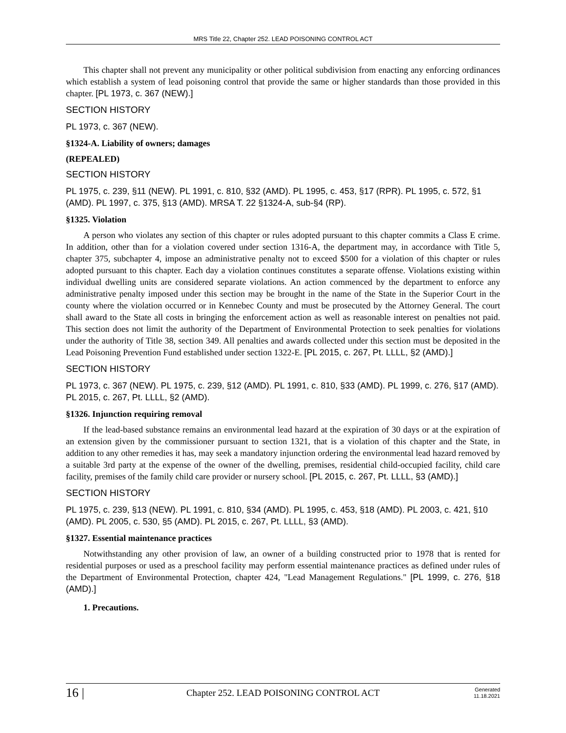MRS Title 22, Chapter 252. LEAD POISONING CONTROL ACT
This chapter shall not prevent any municipality or other political subdivision from enacting any enforcing ordinances which establish a system of lead poisoning control that provide the same or higher standards than those provided in this chapter. [PL 1973, c. 367 (NEW).]
SECTION HISTORY
PL 1973, c. 367 (NEW).
§1324-A. Liability of owners; damages
(REPEALED)
SECTION HISTORY
PL 1975, c. 239, §11 (NEW). PL 1991, c. 810, §32 (AMD). PL 1995, c. 453, §17 (RPR). PL 1995, c. 572, §1 (AMD). PL 1997, c. 375, §13 (AMD). MRSA T. 22 §1324-A, sub-§4 (RP).
§1325. Violation
A person who violates any section of this chapter or rules adopted pursuant to this chapter commits a Class E crime. In addition, other than for a violation covered under section 1316-A, the department may, in accordance with Title 5, chapter 375, subchapter 4, impose an administrative penalty not to exceed $500 for a violation of this chapter or rules adopted pursuant to this chapter. Each day a violation continues constitutes a separate offense. Violations existing within individual dwelling units are considered separate violations. An action commenced by the department to enforce any administrative penalty imposed under this section may be brought in the name of the State in the Superior Court in the county where the violation occurred or in Kennebec County and must be prosecuted by the Attorney General. The court shall award to the State all costs in bringing the enforcement action as well as reasonable interest on penalties not paid. This section does not limit the authority of the Department of Environmental Protection to seek penalties for violations under the authority of Title 38, section 349. All penalties and awards collected under this section must be deposited in the Lead Poisoning Prevention Fund established under section 1322-E. [PL 2015, c. 267, Pt. LLLL, §2 (AMD).]
SECTION HISTORY
PL 1973, c. 367 (NEW). PL 1975, c. 239, §12 (AMD). PL 1991, c. 810, §33 (AMD). PL 1999, c. 276, §17 (AMD). PL 2015, c. 267, Pt. LLLL, §2 (AMD).
§1326. Injunction requiring removal
If the lead-based substance remains an environmental lead hazard at the expiration of 30 days or at the expiration of an extension given by the commissioner pursuant to section 1321, that is a violation of this chapter and the State, in addition to any other remedies it has, may seek a mandatory injunction ordering the environmental lead hazard removed by a suitable 3rd party at the expense of the owner of the dwelling, premises, residential child-occupied facility, child care facility, premises of the family child care provider or nursery school. [PL 2015, c. 267, Pt. LLLL, §3 (AMD).]
SECTION HISTORY
PL 1975, c. 239, §13 (NEW). PL 1991, c. 810, §34 (AMD). PL 1995, c. 453, §18 (AMD). PL 2003, c. 421, §10 (AMD). PL 2005, c. 530, §5 (AMD). PL 2015, c. 267, Pt. LLLL, §3 (AMD).
§1327. Essential maintenance practices
Notwithstanding any other provision of law, an owner of a building constructed prior to 1978 that is rented for residential purposes or used as a preschool facility may perform essential maintenance practices as defined under rules of the Department of Environmental Protection, chapter 424, "Lead Management Regulations." [PL 1999, c. 276, §18 (AMD).]
1. Precautions.
16 |
Chapter 252. LEAD POISONING CONTROL ACT
Generated
11.18.2021